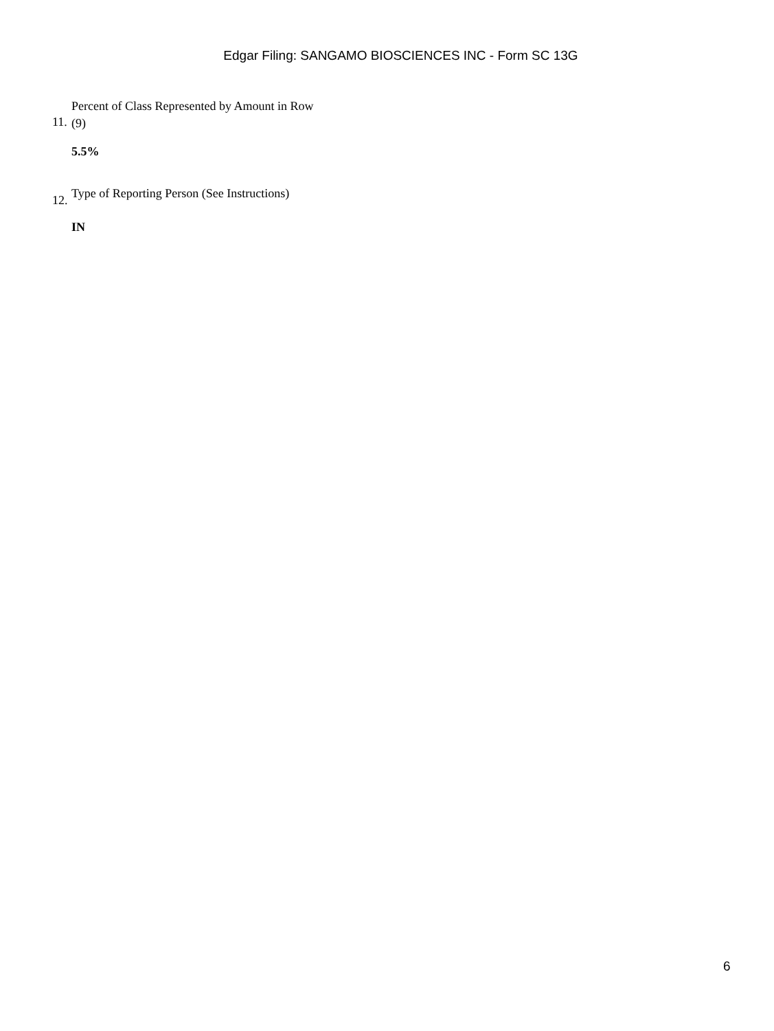Edgar Filing: SANGAMO BIOSCIENCES INC - Form SC 13G
| 11. | Percent of Class Represented by Amount in Row (9) |
| | 5.5% |
| 12. | Type of Reporting Person (See Instructions) |
| | IN |
6